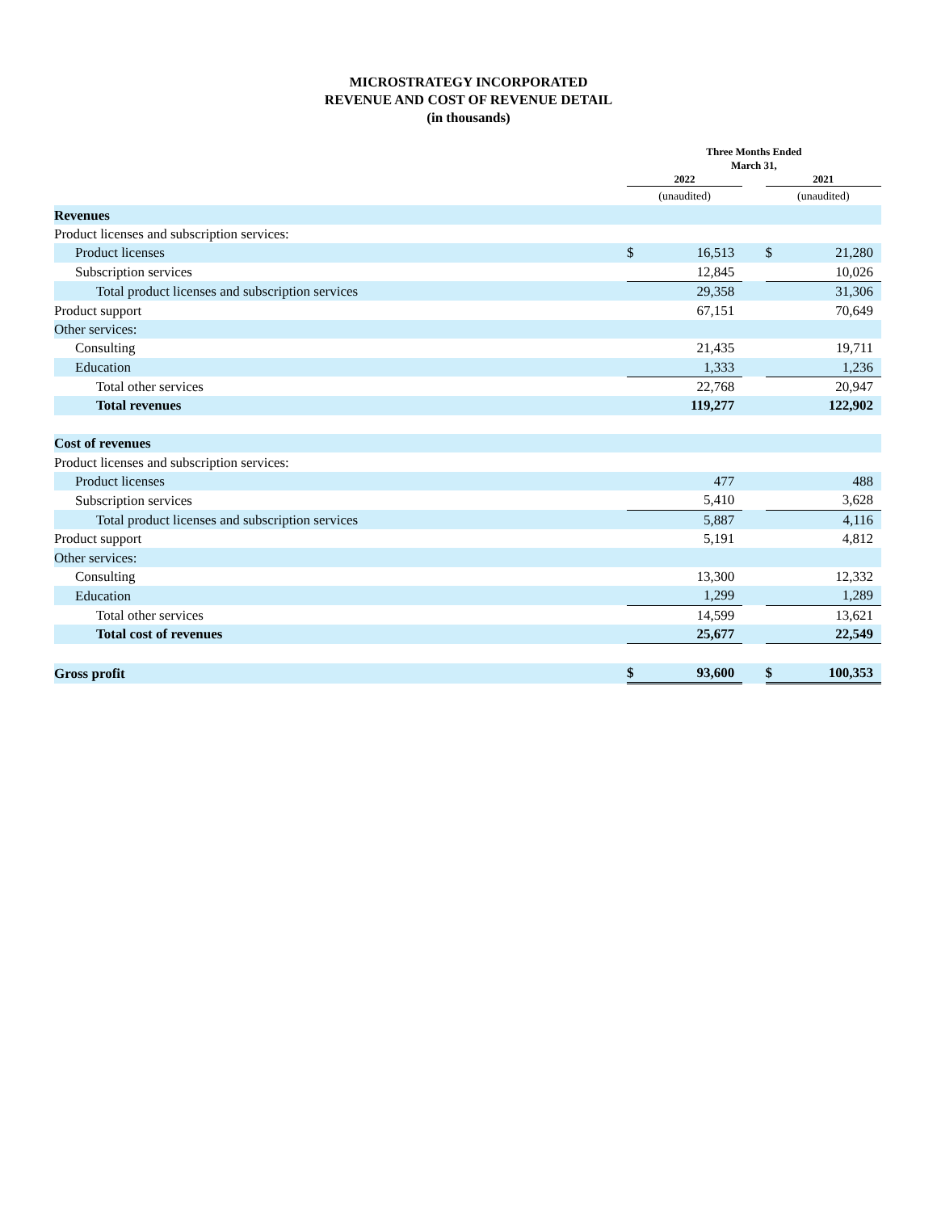MICROSTRATEGY INCORPORATED
REVENUE AND COST OF REVENUE DETAIL
(in thousands)
| | Three Months Ended | | | | |
| --- | --- | --- | --- | --- | --- |
| | March 31, | | | | |
| | 2022 | | | 2021 | |
| | (unaudited) | | | (unaudited) | |
| Revenues | | | | | |
| Product licenses and subscription services: | | | | | |
| Product licenses | $ | 16,513 | | $ | 21,280 |
| Subscription services | | 12,845 | | | 10,026 |
| Total product licenses and subscription services | | 29,358 | | | 31,306 |
| Product support | | 67,151 | | | 70,649 |
| Other services: | | | | | |
| Consulting | | 21,435 | | | 19,711 |
| Education | | 1,333 | | | 1,236 |
| Total other services | | 22,768 | | | 20,947 |
| Total revenues | | 119,277 | | | 122,902 |
| Cost of revenues | | | | | |
| Product licenses and subscription services: | | | | | |
| Product licenses | | 477 | | | 488 |
| Subscription services | | 5,410 | | | 3,628 |
| Total product licenses and subscription services | | 5,887 | | | 4,116 |
| Product support | | 5,191 | | | 4,812 |
| Other services: | | | | | |
| Consulting | | 13,300 | | | 12,332 |
| Education | | 1,299 | | | 1,289 |
| Total other services | | 14,599 | | | 13,621 |
| Total cost of revenues | | 25,677 | | | 22,549 |
| Gross profit | $ | 93,600 | | $ | 100,353 |